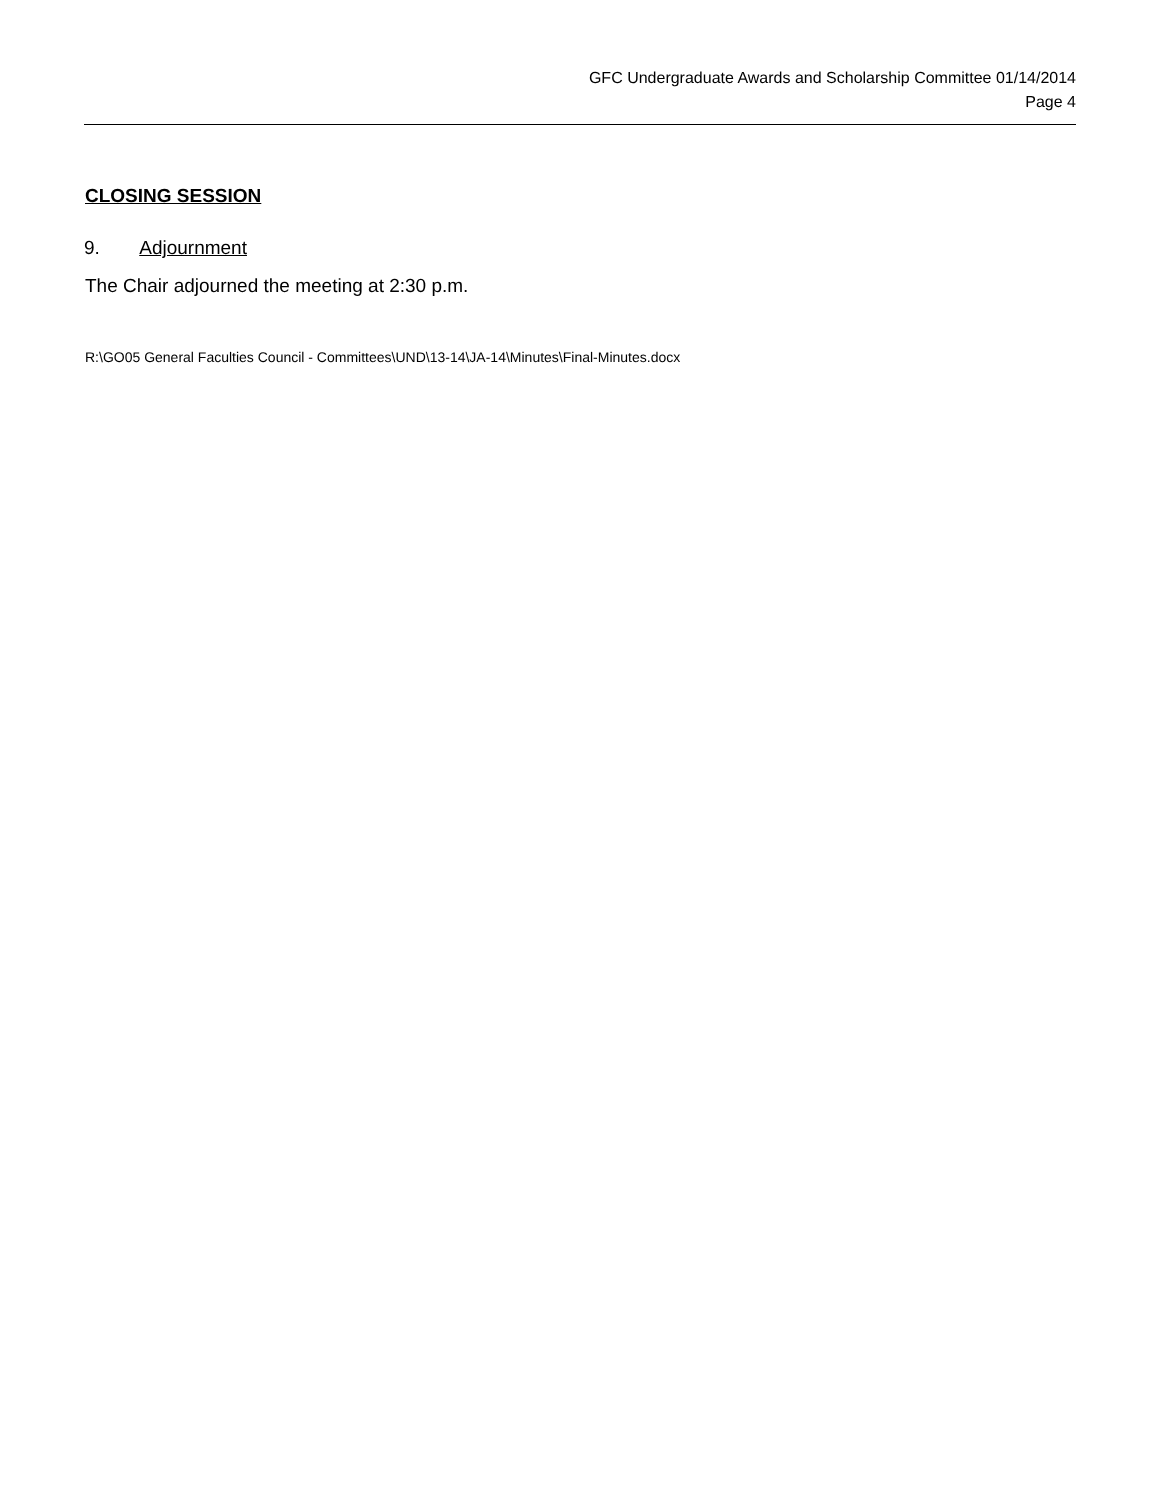GFC Undergraduate Awards and Scholarship Committee 01/14/2014
Page 4
CLOSING SESSION
9. Adjournment
The Chair adjourned the meeting at 2:30 p.m.
R:\GO05 General Faculties Council - Committees\UND\13-14\JA-14\Minutes\Final-Minutes.docx